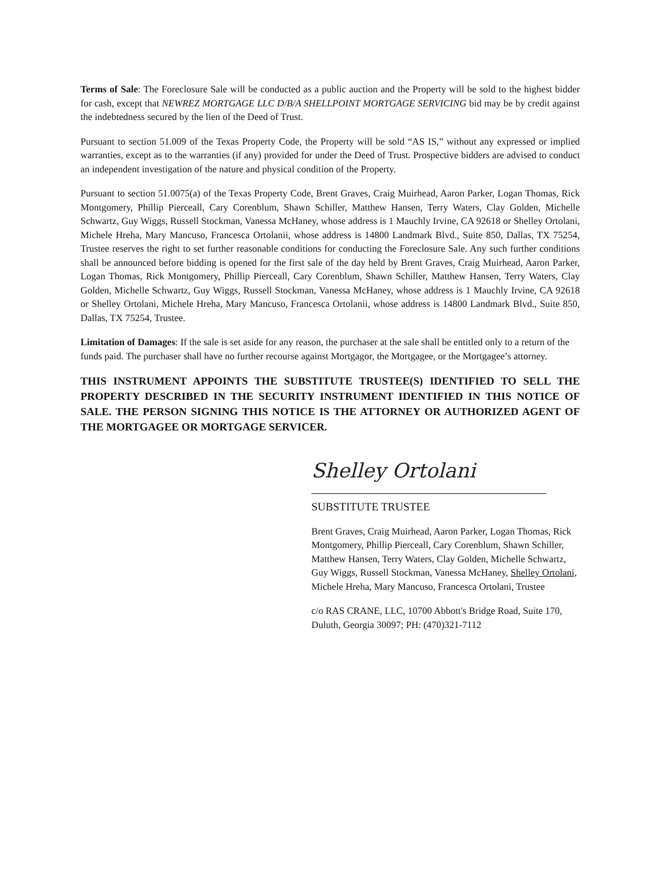Terms of Sale: The Foreclosure Sale will be conducted as a public auction and the Property will be sold to the highest bidder for cash, except that NEWREZ MORTGAGE LLC D/B/A SHELLPOINT MORTGAGE SERVICING bid may be by credit against the indebtedness secured by the lien of the Deed of Trust.
Pursuant to section 51.009 of the Texas Property Code, the Property will be sold “AS IS,” without any expressed or implied warranties, except as to the warranties (if any) provided for under the Deed of Trust. Prospective bidders are advised to conduct an independent investigation of the nature and physical condition of the Property.
Pursuant to section 51.0075(a) of the Texas Property Code, Brent Graves, Craig Muirhead, Aaron Parker, Logan Thomas, Rick Montgomery, Phillip Pierceall, Cary Corenblum, Shawn Schiller, Matthew Hansen, Terry Waters, Clay Golden, Michelle Schwartz, Guy Wiggs, Russell Stockman, Vanessa McHaney, whose address is 1 Mauchly Irvine, CA 92618 or Shelley Ortolani, Michele Hreha, Mary Mancuso, Francesca Ortolanii, whose address is 14800 Landmark Blvd., Suite 850, Dallas, TX 75254, Trustee reserves the right to set further reasonable conditions for conducting the Foreclosure Sale. Any such further conditions shall be announced before bidding is opened for the first sale of the day held by Brent Graves, Craig Muirhead, Aaron Parker, Logan Thomas, Rick Montgomery, Phillip Pierceall, Cary Corenblum, Shawn Schiller, Matthew Hansen, Terry Waters, Clay Golden, Michelle Schwartz, Guy Wiggs, Russell Stockman, Vanessa McHaney, whose address is 1 Mauchly Irvine, CA 92618 or Shelley Ortolani, Michele Hreha, Mary Mancuso, Francesca Ortolanii, whose address is 14800 Landmark Blvd., Suite 850, Dallas, TX 75254, Trustee.
Limitation of Damages: If the sale is set aside for any reason, the purchaser at the sale shall be entitled only to a return of the funds paid. The purchaser shall have no further recourse against Mortgagor, the Mortgagee, or the Mortgagee’s attorney.
THIS INSTRUMENT APPOINTS THE SUBSTITUTE TRUSTEE(S) IDENTIFIED TO SELL THE PROPERTY DESCRIBED IN THE SECURITY INSTRUMENT IDENTIFIED IN THIS NOTICE OF SALE. THE PERSON SIGNING THIS NOTICE IS THE ATTORNEY OR AUTHORIZED AGENT OF THE MORTGAGEE OR MORTGAGE SERVICER.
Shelley Ortolani
SUBSTITUTE TRUSTEE
Brent Graves, Craig Muirhead, Aaron Parker, Logan Thomas, Rick Montgomery, Phillip Pierceall, Cary Corenblum, Shawn Schiller, Matthew Hansen, Terry Waters, Clay Golden, Michelle Schwartz, Guy Wiggs, Russell Stockman, Vanessa McHaney, Shelley Ortolani, Michele Hreha, Mary Mancuso, Francesca Ortolani, Trustee
c/o RAS CRANE, LLC, 10700 Abbott's Bridge Road, Suite 170, Duluth, Georgia 30097; PH: (470)321-7112